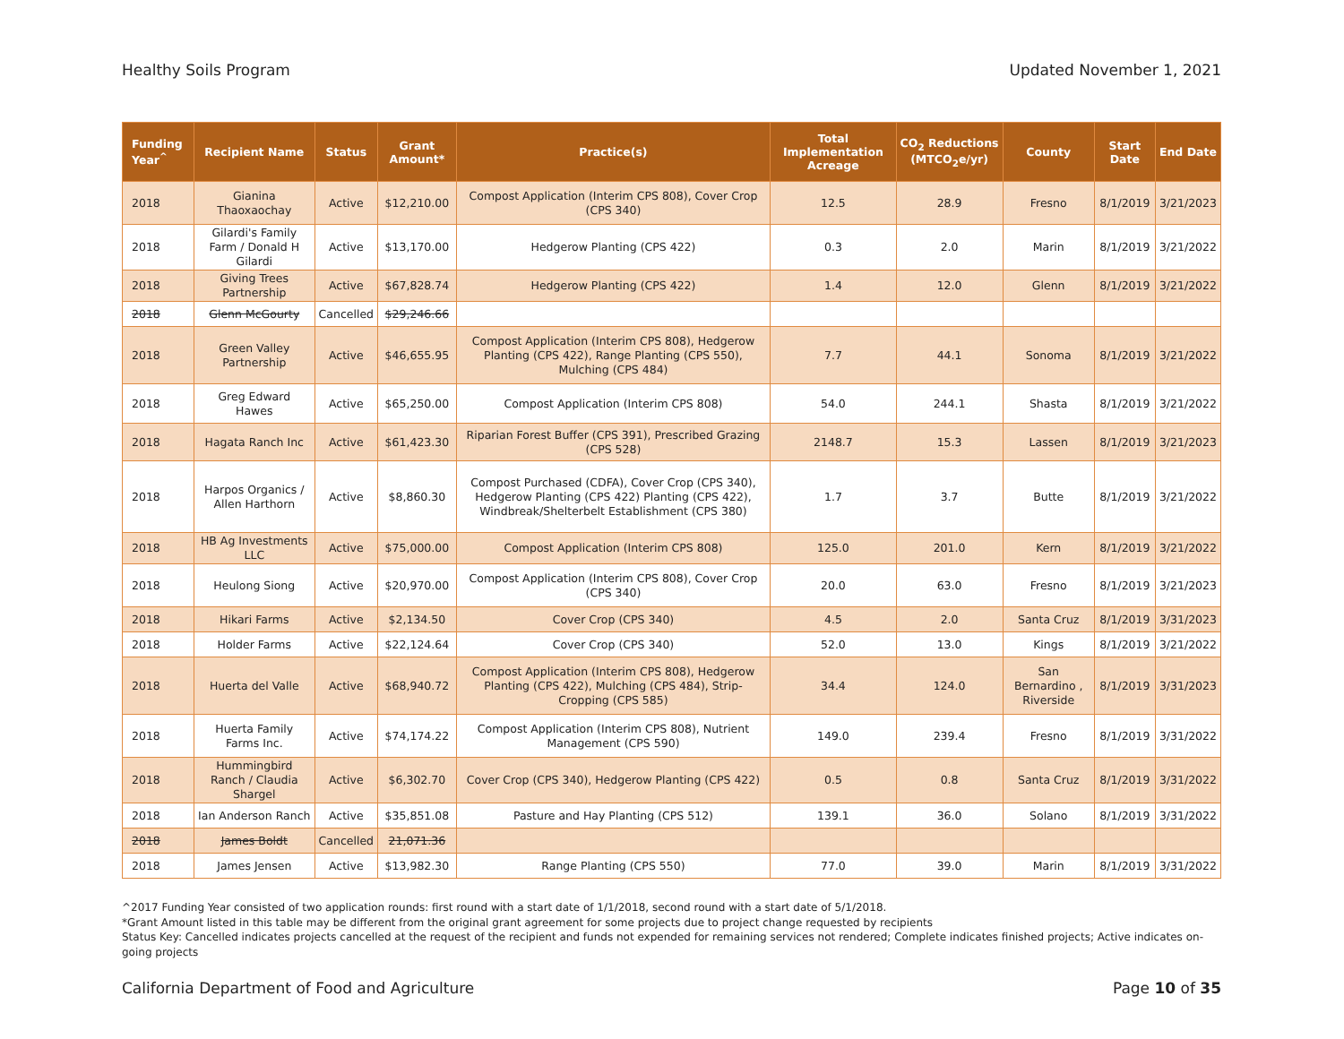Healthy Soils Program Updated November 1, 2021
| Funding Year<sup>^</sup> | Recipient Name | Status | Grant Amount* | Practice(s) | Total Implementation Acreage | CO<sub>2</sub> Reductions (MTCO<sub>2</sub>e/yr) | County | Start Date | End Date |
| --- | --- | --- | --- | --- | --- | --- | --- | --- | --- |
| 2018 | Gianina Thaoxaochay | Active | $12,210.00 | Compost Application (Interim CPS 808), Cover Crop (CPS 340) | 12.5 | 28.9 | Fresno | 8/1/2019 | 3/21/2023 |
| 2018 | Gilardi's Family Farm / Donald H Gilardi | Active | $13,170.00 | Hedgerow Planting (CPS 422) | 0.3 | 2.0 | Marin | 8/1/2019 | 3/21/2022 |
| 2018 | Giving Trees Partnership | Active | $67,828.74 | Hedgerow Planting (CPS 422) | 1.4 | 12.0 | Glenn | 8/1/2019 | 3/21/2022 |
| 2018 | Glenn McGourty | Cancelled | $29,246.66 | | | | | | |
| 2018 | Green Valley Partnership | Active | $46,655.95 | Compost Application (Interim CPS 808), Hedgerow Planting (CPS 422), Range Planting (CPS 550), Mulching (CPS 484) | 7.7 | 44.1 | Sonoma | 8/1/2019 | 3/21/2022 |
| 2018 | Greg Edward Hawes | Active | $65,250.00 | Compost Application (Interim CPS 808) | 54.0 | 244.1 | Shasta | 8/1/2019 | 3/21/2022 |
| 2018 | Hagata Ranch Inc | Active | $61,423.30 | Riparian Forest Buffer (CPS 391), Prescribed Grazing (CPS 528) | 2148.7 | 15.3 | Lassen | 8/1/2019 | 3/21/2023 |
| 2018 | Harpos Organics / Allen Harthorn | Active | $8,860.30 | Compost Purchased (CDFA), Cover Crop (CPS 340), Hedgerow Planting (CPS 422) Planting (CPS 422), Windbreak/Shelterbelt Establishment (CPS 380) | 1.7 | 3.7 | Butte | 8/1/2019 | 3/21/2022 |
| 2018 | HB Ag Investments LLC | Active | $75,000.00 | Compost Application (Interim CPS 808) | 125.0 | 201.0 | Kern | 8/1/2019 | 3/21/2022 |
| 2018 | Heulong Siong | Active | $20,970.00 | Compost Application (Interim CPS 808), Cover Crop (CPS 340) | 20.0 | 63.0 | Fresno | 8/1/2019 | 3/21/2023 |
| 2018 | Hikari Farms | Active | $2,134.50 | Cover Crop (CPS 340) | 4.5 | 2.0 | Santa Cruz | 8/1/2019 | 3/31/2023 |
| 2018 | Holder Farms | Active | $22,124.64 | Cover Crop (CPS 340) | 52.0 | 13.0 | Kings | 8/1/2019 | 3/21/2022 |
| 2018 | Huerta del Valle | Active | $68,940.72 | Compost Application (Interim CPS 808), Hedgerow Planting (CPS 422), Mulching (CPS 484), Strip-Cropping (CPS 585) | 34.4 | 124.0 | San Bernardino , Riverside | 8/1/2019 | 3/31/2023 |
| 2018 | Huerta Family Farms Inc. | Active | $74,174.22 | Compost Application (Interim CPS 808), Nutrient Management (CPS 590) | 149.0 | 239.4 | Fresno | 8/1/2019 | 3/31/2022 |
| 2018 | Hummingbird Ranch / Claudia Shargel | Active | $6,302.70 | Cover Crop (CPS 340), Hedgerow Planting (CPS 422) | 0.5 | 0.8 | Santa Cruz | 8/1/2019 | 3/31/2022 |
| 2018 | Ian Anderson Ranch | Active | $35,851.08 | Pasture and Hay Planting (CPS 512) | 139.1 | 36.0 | Solano | 8/1/2019 | 3/31/2022 |
| 2018 | James Boldt | Cancelled | 21,071.36 | | | | | | |
| 2018 | James Jensen | Active | $13,982.30 | Range Planting (CPS 550) | 77.0 | 39.0 | Marin | 8/1/2019 | 3/31/2022 |
^2017 Funding Year consisted of two application rounds: first round with a start date of 1/1/2018, second round with a start date of 5/1/2018.
*Grant Amount listed in this table may be different from the original grant agreement for some projects due to project change requested by recipients
Status Key: Cancelled indicates projects cancelled at the request of the recipient and funds not expended for remaining services not rendered; Complete indicates finished projects; Active indicates on-going projects
California Department of Food and Agriculture Page 10 of 35